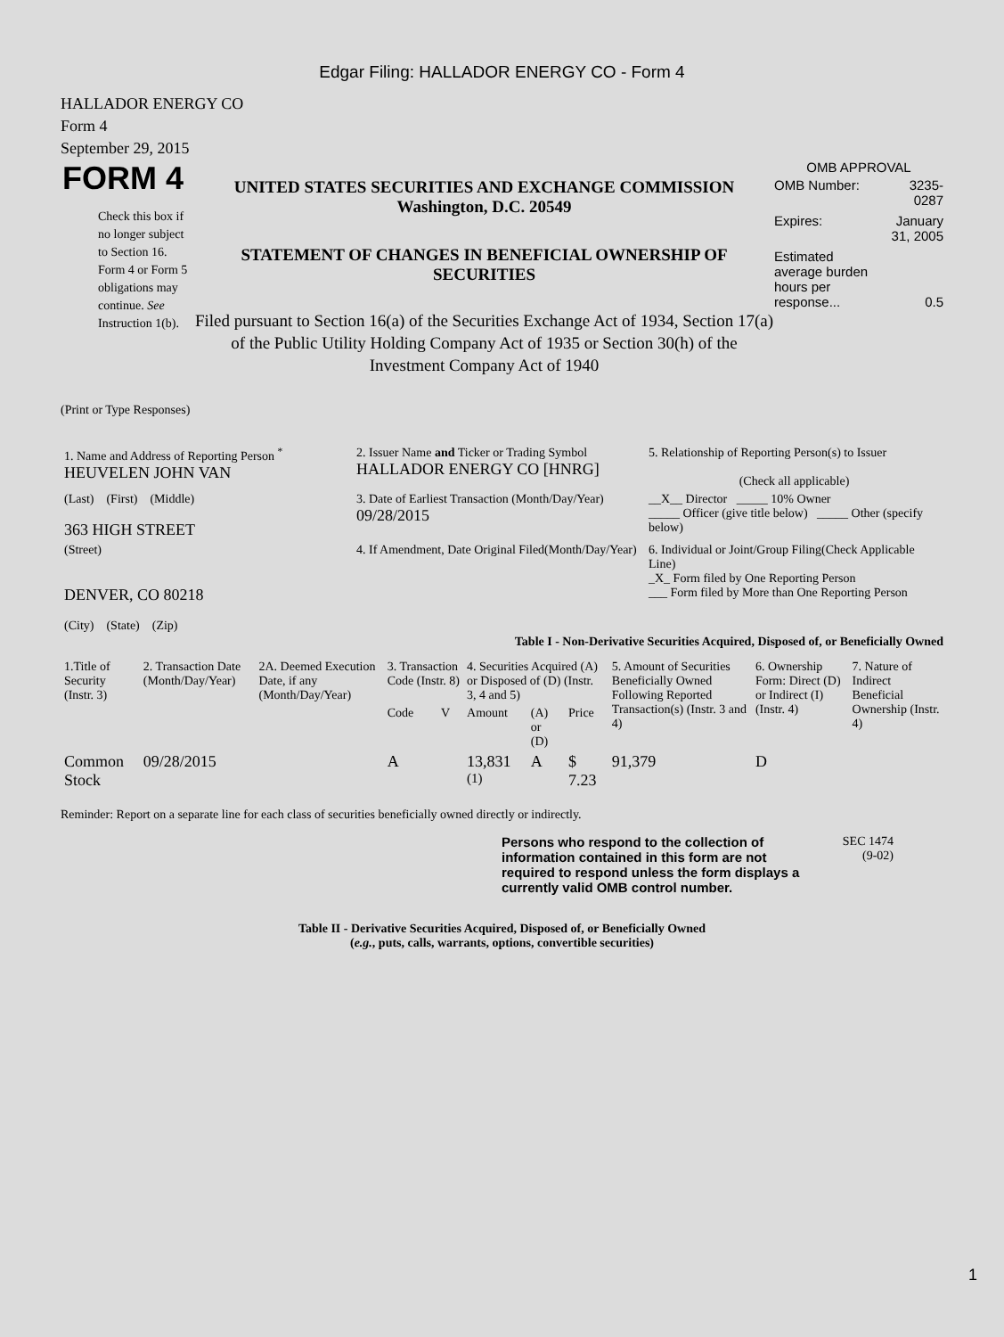Edgar Filing: HALLADOR ENERGY CO - Form 4
HALLADOR ENERGY CO
Form 4
September 29, 2015
FORM 4
Check this box if no longer subject to Section 16. Form 4 or Form 5 obligations may continue. See Instruction 1(b).
UNITED STATES SECURITIES AND EXCHANGE COMMISSION
Washington, D.C. 20549
STATEMENT OF CHANGES IN BENEFICIAL OWNERSHIP OF SECURITIES
Filed pursuant to Section 16(a) of the Securities Exchange Act of 1934, Section 17(a) of the Public Utility Holding Company Act of 1935 or Section 30(h) of the Investment Company Act of 1940
OMB APPROVAL
| OMB Number: | 3235-0287 |
| Expires: | January 31, 2005 |
| Estimated average burden hours per response... | 0.5 |
(Print or Type Responses)
| 1. Name and Address of Reporting Person <sup>*</sup> HEUVELEN JOHN VAN | 2. Issuer Name and Ticker or Trading Symbol HALLADOR ENERGY CO [HNRG] | 5. Relationship of Reporting Person(s) to Issuer (Check all applicable) |
| (Last) (First) (Middle) 363 HIGH STREET | 3. Date of Earliest Transaction (Month/Day/Year) 09/28/2015 | __X__ Director _____ 10% Owner _____ Officer (give title below) _____ Other (specify below) |
| (Street) DENVER, CO 80218 (City) (State) (Zip) | 4. If Amendment, Date Original Filed(Month/Day/Year) | 6. Individual or Joint/Group Filing(Check Applicable Line) _X_ Form filed by One Reporting Person ___ Form filed by More than One Reporting Person |
Table I - Non-Derivative Securities Acquired, Disposed of, or Beneficially Owned
| 1.Title of Security (Instr. 3) | 2. Transaction Date (Month/Day/Year) | 2A. Deemed Execution Date, if any (Month/Day/Year) | 3. Transaction Code (Instr. 8) | | 4. Securities Acquired (A) or Disposed of (D) (Instr. 3, 4 and 5) | | | 5. Amount of Securities Beneficially Owned Following Reported Transaction(s) (Instr. 3 and 4) | 6. Ownership Form: Direct (D) or Indirect (I) (Instr. 4) | 7. Nature of Indirect Beneficial Ownership (Instr. 4) |
| --- | --- | --- | --- | --- | --- | --- | --- | --- | --- | --- |
| | | | Code | V | Amount | (A) or (D) | Price | | | |
| Common Stock | 09/28/2015 | | A | | 13,831 <sup>(1)</sup> | A | $ 7.23 | 91,379 | D | |
Reminder: Report on a separate line for each class of securities beneficially owned directly or indirectly.
Persons who respond to the collection of information contained in this form are not required to respond unless the form displays a currently valid OMB control number.
SEC 1474
(9-02)
Table II - Derivative Securities Acquired, Disposed of, or Beneficially Owned
(e.g., puts, calls, warrants, options, convertible securities)
1